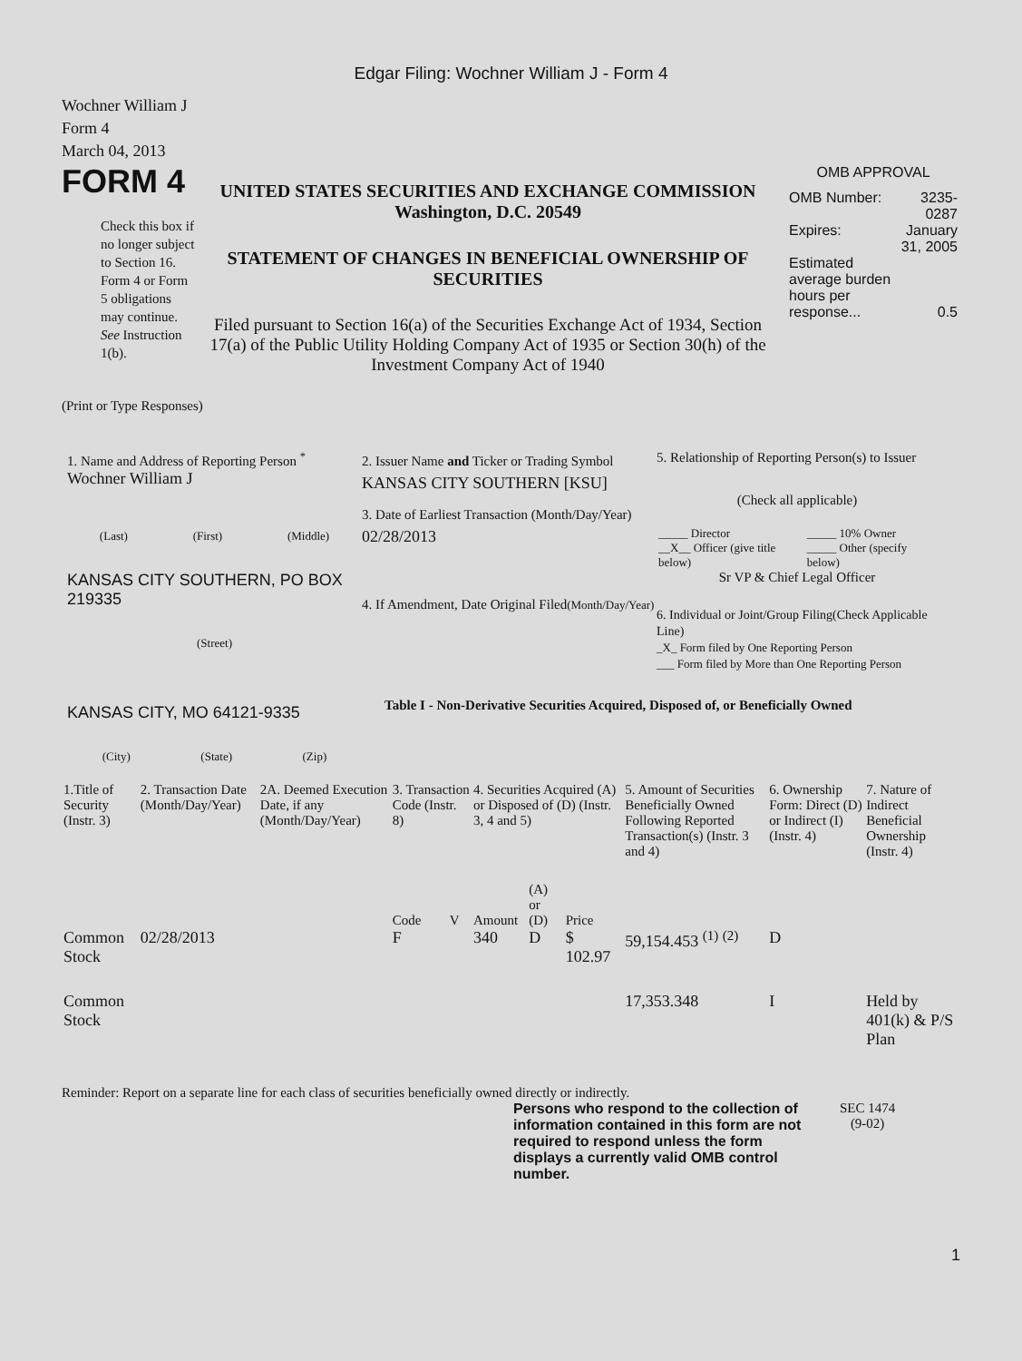Edgar Filing: Wochner William J - Form 4
Wochner William J
Form 4
March 04, 2013
FORM 4
Check this box if no longer subject to Section 16. Form 4 or Form 5 obligations may continue. See Instruction 1(b).
UNITED STATES SECURITIES AND EXCHANGE COMMISSION
Washington, D.C. 20549
STATEMENT OF CHANGES IN BENEFICIAL OWNERSHIP OF SECURITIES
Filed pursuant to Section 16(a) of the Securities Exchange Act of 1934, Section 17(a) of the Public Utility Holding Company Act of 1935 or Section 30(h) of the Investment Company Act of 1940
OMB APPROVAL
| OMB Number: | 3235-0287 |
| Expires: | January 31, 2005 |
| Estimated average burden hours per response... | 0.5 |
(Print or Type Responses)
1. Name and Address of Reporting Person <sup>*</sup>
Wochner William J
(Last) (First) (Middle)
KANSAS CITY SOUTHERN, PO BOX 219335
(Street)
KANSAS CITY, MO 64121-9335
(City) (State) (Zip)
2. Issuer Name and Ticker or Trading Symbol
KANSAS CITY SOUTHERN [KSU]
3. Date of Earliest Transaction (Month/Day/Year)
02/28/2013
4. If Amendment, Date Original Filed(Month/Day/Year)
5. Relationship of Reporting Person(s) to Issuer
(Check all applicable)
| _____ Director | _____ 10% Owner |
| __X__ Officer (give title below) | _____ Other (specify below) |
Sr VP & Chief Legal Officer
6. Individual or Joint/Group Filing(Check Applicable Line)
_X_ Form filed by One Reporting Person
___ Form filed by More than One Reporting Person
Table I - Non-Derivative Securities Acquired, Disposed of, or Beneficially Owned
| 1.Title of Security (Instr. 3) | 2. Transaction Date (Month/Day/Year) | 2A. Deemed Execution Date, if any (Month/Day/Year) | 3. Transaction Code (Instr. 8) | | 4. Securities Acquired (A) or Disposed of (D) (Instr. 3, 4 and 5) | | | 5. Amount of Securities Beneficially Owned Following Reported Transaction(s) (Instr. 3 and 4) | 6. Ownership Form: Direct (D) or Indirect (I) (Instr. 4) | 7. Nature of Indirect Beneficial Ownership (Instr. 4) |
| --- | --- | --- | --- | --- | --- | --- | --- | --- | --- | --- |
| | | | Code | V | Amount | (A) or (D) | Price | | | |
| Common Stock | 02/28/2013 | | F | | 340 | D | $ 102.97 | 59,154.453 <sup>(1)</sup> <sup>(2)</sup> | D | |
| Common Stock | | | | | | | | 17,353.348 | I | Held by 401(k) & P/S Plan |
Reminder: Report on a separate line for each class of securities beneficially owned directly or indirectly.
Persons who respond to the collection of information contained in this form are not required to respond unless the form displays a currently valid OMB control number.
SEC 1474
(9-02)
1